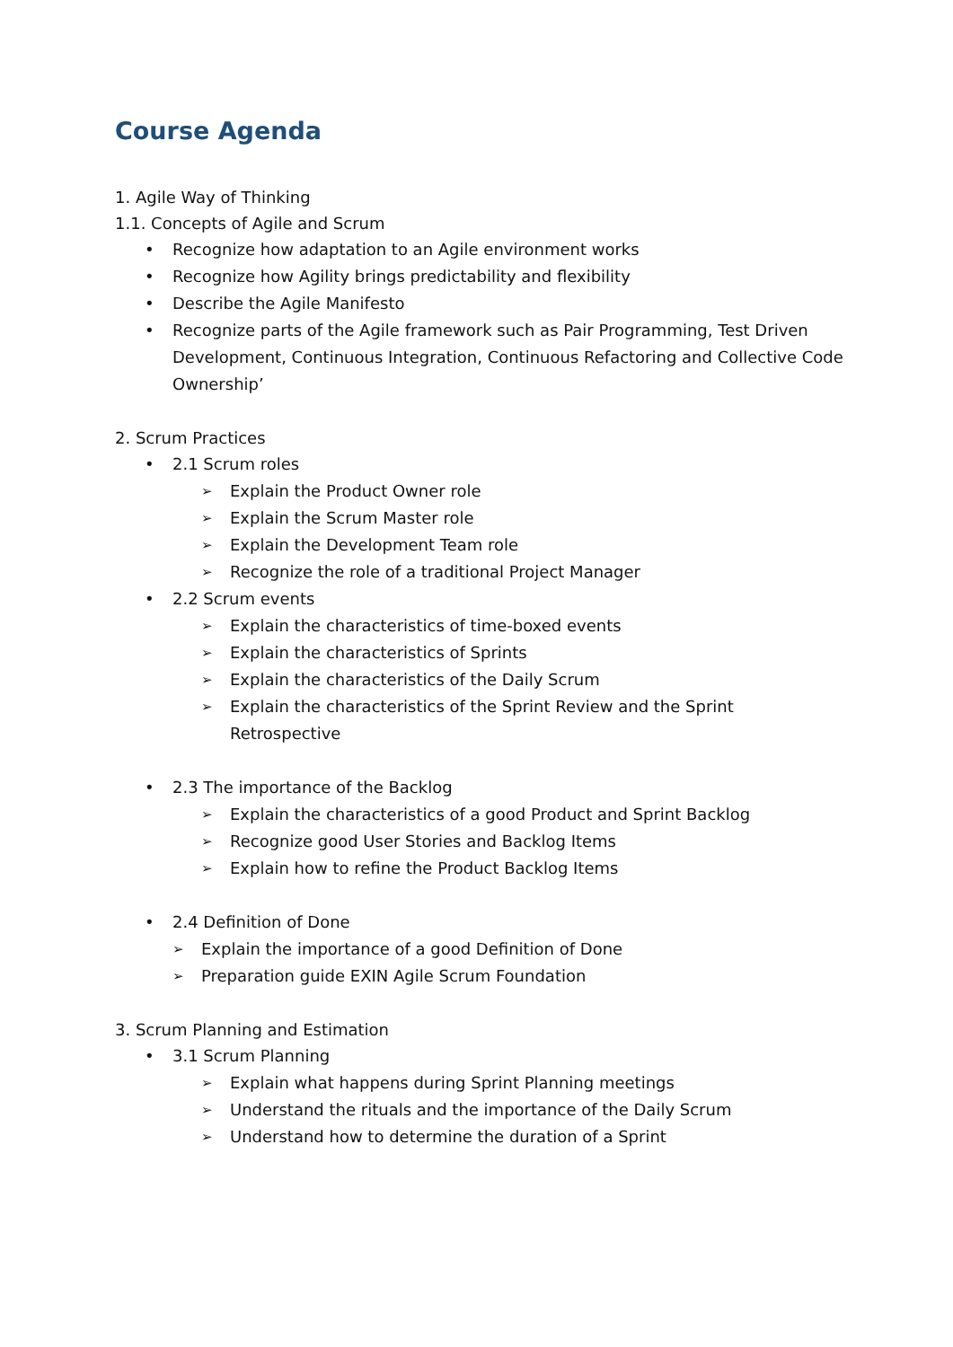Course Agenda
1. Agile Way of Thinking
1.1. Concepts of Agile and Scrum
• Recognize how adaptation to an Agile environment works
• Recognize how Agility brings predictability and flexibility
• Describe the Agile Manifesto
• Recognize parts of the Agile framework such as Pair Programming, Test Driven Development, Continuous Integration, Continuous Refactoring and Collective Code Ownership’
2. Scrum Practices
• 2.1 Scrum roles
➢ Explain the Product Owner role
➢ Explain the Scrum Master role
➢ Explain the Development Team role
➢ Recognize the role of a traditional Project Manager
• 2.2 Scrum events
➢ Explain the characteristics of time-boxed events
➢ Explain the characteristics of Sprints
➢ Explain the characteristics of the Daily Scrum
➢ Explain the characteristics of the Sprint Review and the Sprint Retrospective
• 2.3 The importance of the Backlog
➢ Explain the characteristics of a good Product and Sprint Backlog
➢ Recognize good User Stories and Backlog Items
➢ Explain how to refine the Product Backlog Items
• 2.4 Definition of Done
➢ Explain the importance of a good Definition of Done
➢ Preparation guide EXIN Agile Scrum Foundation
3. Scrum Planning and Estimation
• 3.1 Scrum Planning
➢ Explain what happens during Sprint Planning meetings
➢ Understand the rituals and the importance of the Daily Scrum
➢ Understand how to determine the duration of a Sprint